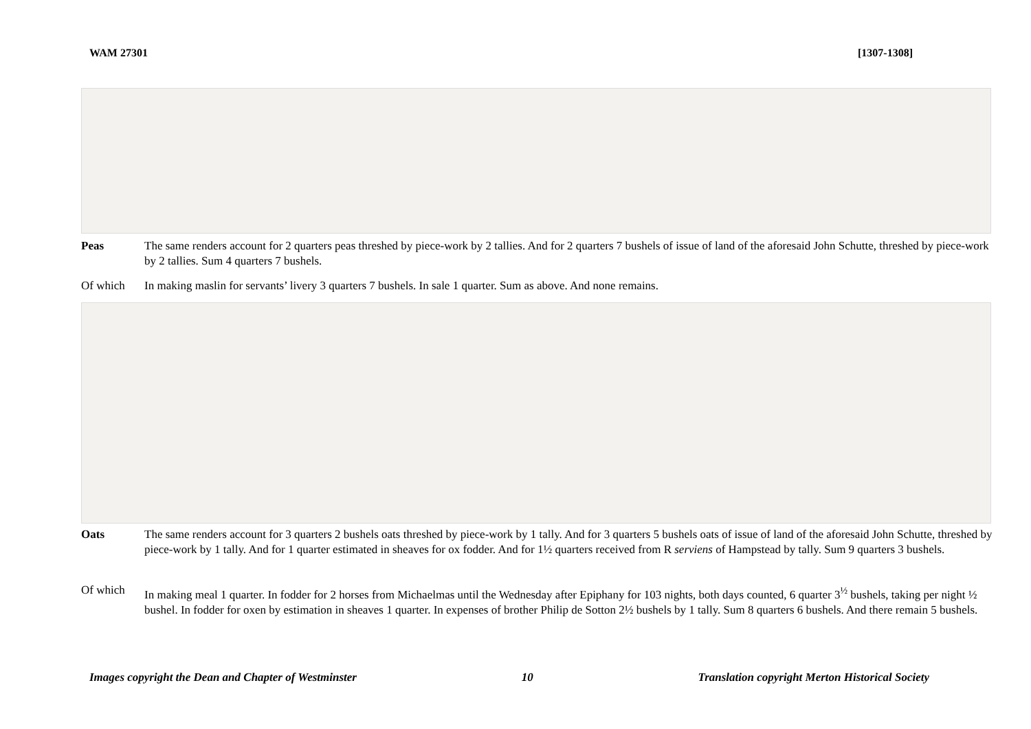WAM 27301 [1307-1308]
Peas The same renders account for 2 quarters peas threshed by piece-work by 2 tallies. And for 2 quarters 7 bushels of issue of land of the aforesaid John Schutte, threshed by piece-work by 2 tallies. Sum 4 quarters 7 bushels.
Of which In making maslin for servants’ livery 3 quarters 7 bushels. In sale 1 quarter. Sum as above. And none remains.
Oats The same renders account for 3 quarters 2 bushels oats threshed by piece-work by 1 tally. And for 3 quarters 5 bushels oats of issue of land of the aforesaid John Schutte, threshed by piece-work by 1 tally. And for 1 quarter estimated in sheaves for ox fodder. And for 1½ quarters received from R serviens of Hampstead by tally. Sum 9 quarters 3 bushels.
Of which In making meal 1 quarter. In fodder for 2 horses from Michaelmas until the Wednesday after Epiphany for 103 nights, both days counted, 6 quarter 3<sup>½</sup> bushels, taking per night ½ bushel. In fodder for oxen by estimation in sheaves 1 quarter. In expenses of brother Philip de Sotton 2½ bushels by 1 tally. Sum 8 quarters 6 bushels. And there remain 5 bushels.
Images copyright the Dean and Chapter of Westminster 10 Translation copyright Merton Historical Society